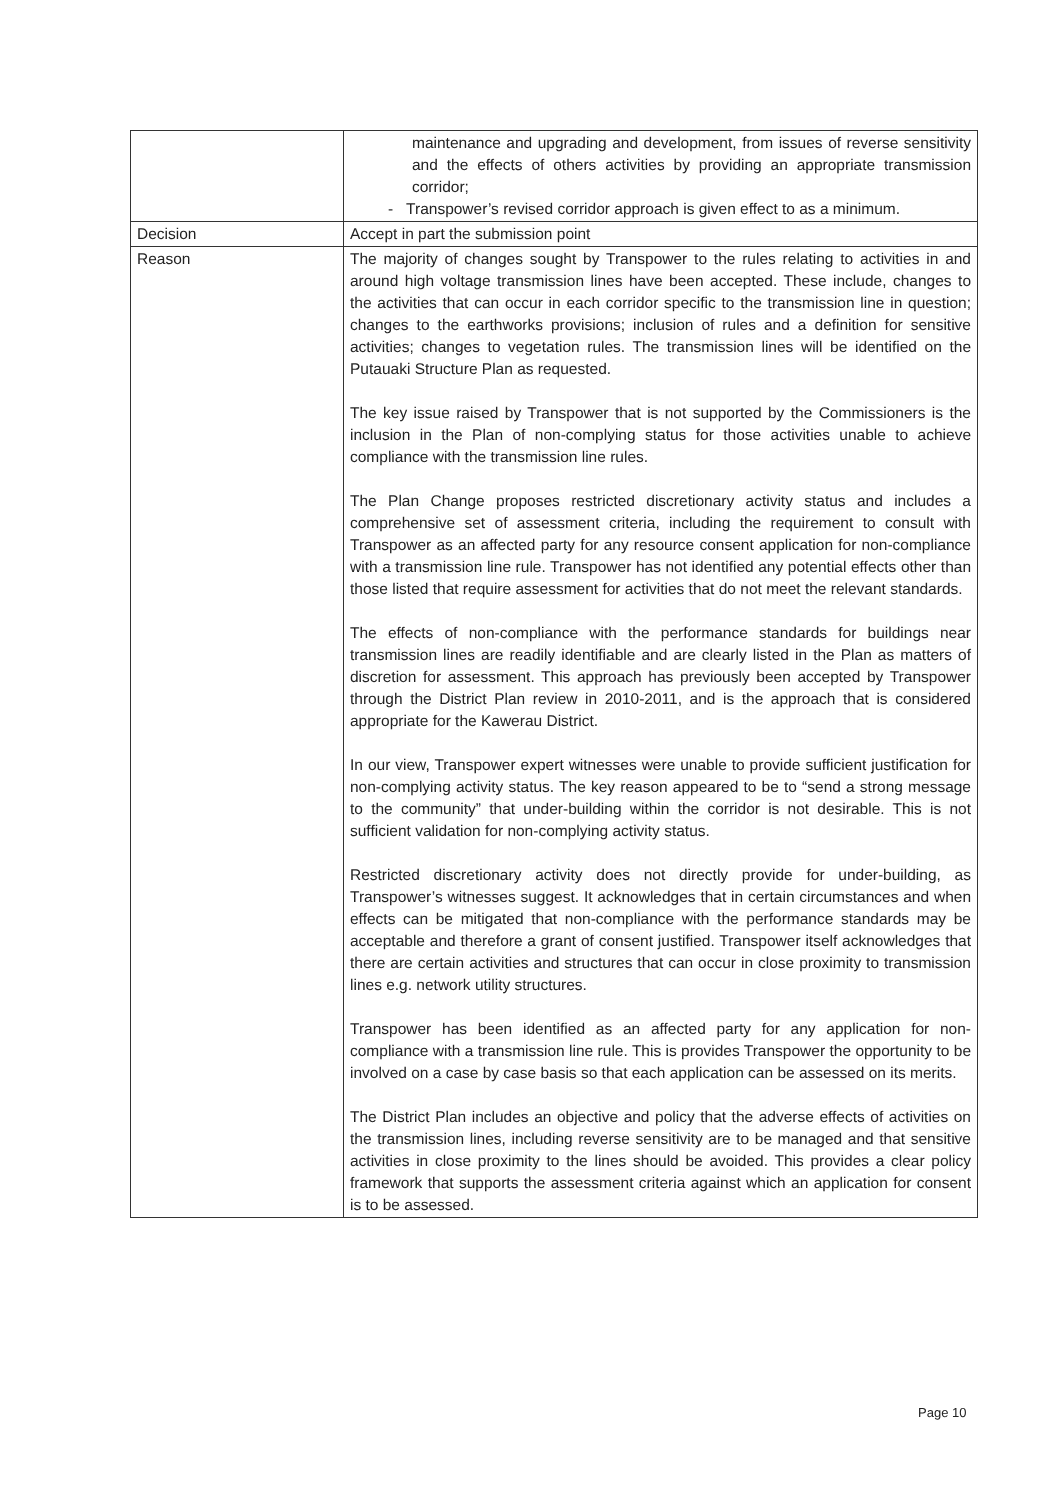| | maintenance and upgrading and development, from issues of reverse sensitivity and the effects of others activities by providing an appropriate transmission corridor; - Transpower’s revised corridor approach is given effect to as a minimum. |
| Decision | Accept in part the submission point |
| Reason | The majority of changes sought by Transpower to the rules relating to activities in and around high voltage transmission lines have been accepted. These include, changes to the activities that can occur in each corridor specific to the transmission line in question; changes to the earthworks provisions; inclusion of rules and a definition for sensitive activities; changes to vegetation rules. The transmission lines will be identified on the Putauaki Structure Plan as requested. The key issue raised by Transpower that is not supported by the Commissioners is the inclusion in the Plan of non-complying status for those activities unable to achieve compliance with the transmission line rules. The Plan Change proposes restricted discretionary activity status and includes a comprehensive set of assessment criteria, including the requirement to consult with Transpower as an affected party for any resource consent application for non-compliance with a transmission line rule. Transpower has not identified any potential effects other than those listed that require assessment for activities that do not meet the relevant standards. The effects of non-compliance with the performance standards for buildings near transmission lines are readily identifiable and are clearly listed in the Plan as matters of discretion for assessment. This approach has previously been accepted by Transpower through the District Plan review in 2010-2011, and is the approach that is considered appropriate for the Kawerau District. In our view, Transpower expert witnesses were unable to provide sufficient justification for non-complying activity status. The key reason appeared to be to “send a strong message to the community” that under-building within the corridor is not desirable. This is not sufficient validation for non-complying activity status. Restricted discretionary activity does not directly provide for under-building, as Transpower’s witnesses suggest. It acknowledges that in certain circumstances and when effects can be mitigated that non-compliance with the performance standards may be acceptable and therefore a grant of consent justified. Transpower itself acknowledges that there are certain activities and structures that can occur in close proximity to transmission lines e.g. network utility structures. Transpower has been identified as an affected party for any application for non-compliance with a transmission line rule. This is provides Transpower the opportunity to be involved on a case by case basis so that each application can be assessed on its merits. The District Plan includes an objective and policy that the adverse effects of activities on the transmission lines, including reverse sensitivity are to be managed and that sensitive activities in close proximity to the lines should be avoided. This provides a clear policy framework that supports the assessment criteria against which an application for consent is to be assessed. |
Page 10